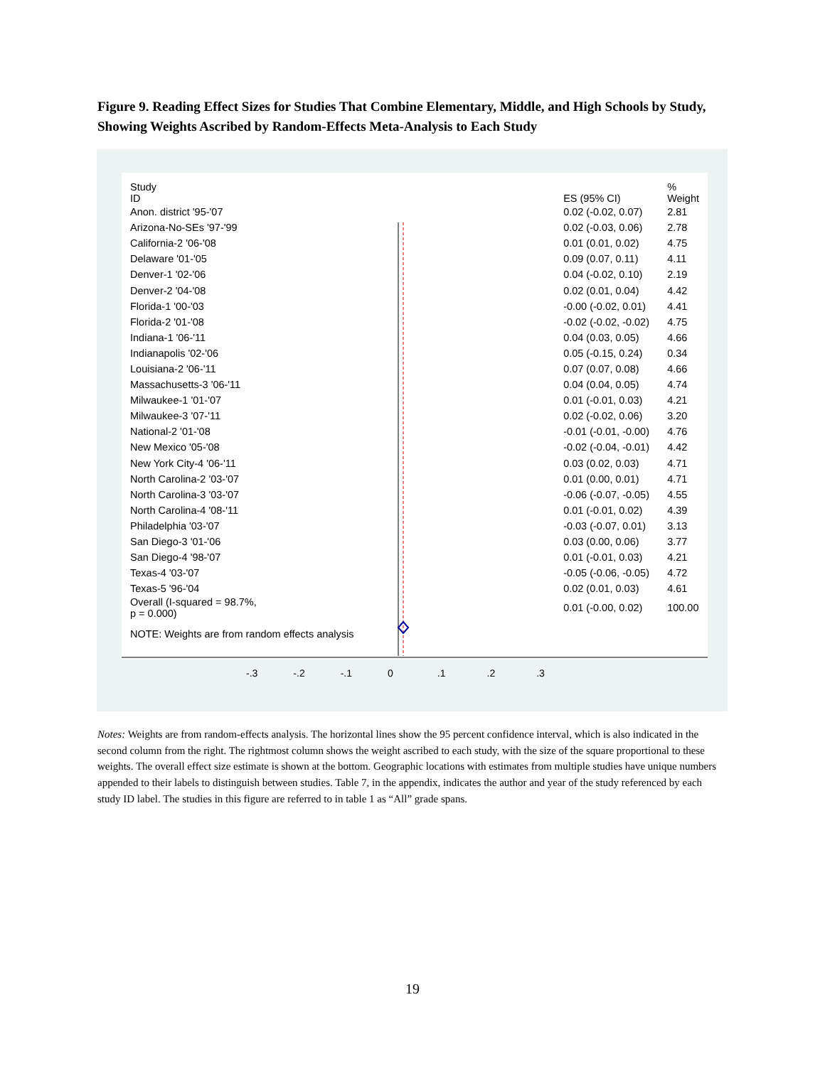Figure 9. Reading Effect Sizes for Studies That Combine Elementary, Middle, and High Schools by Study, Showing Weights Ascribed by Random-Effects Meta-Analysis to Each Study
| Study ID | | ES (95% CI) | % Weight |
| --- | --- | --- | --- |
| Anon. district '95-'07 | | 0.02 (-0.02, 0.07) | 2.81 |
| Arizona-No-SEs '97-'99 | | 0.02 (-0.03, 0.06) | 2.78 |
| California-2 '06-'08 | | 0.01 (0.01, 0.02) | 4.75 |
| Delaware '01-'05 | | 0.09 (0.07, 0.11) | 4.11 |
| Denver-1 '02-'06 | | 0.04 (-0.02, 0.10) | 2.19 |
| Denver-2 '04-'08 | | 0.02 (0.01, 0.04) | 4.42 |
| Florida-1 '00-'03 | | -0.00 (-0.02, 0.01) | 4.41 |
| Florida-2 '01-'08 | | -0.02 (-0.02, -0.02) | 4.75 |
| Indiana-1 '06-'11 | | 0.04 (0.03, 0.05) | 4.66 |
| Indianapolis '02-'06 | | 0.05 (-0.15, 0.24) | 0.34 |
| Louisiana-2 '06-'11 | | 0.07 (0.07, 0.08) | 4.66 |
| Massachusetts-3 '06-'11 | | 0.04 (0.04, 0.05) | 4.74 |
| Milwaukee-1 '01-'07 | | 0.01 (-0.01, 0.03) | 4.21 |
| Milwaukee-3 '07-'11 | | 0.02 (-0.02, 0.06) | 3.20 |
| National-2 '01-'08 | | -0.01 (-0.01, -0.00) | 4.76 |
| New Mexico '05-'08 | | -0.02 (-0.04, -0.01) | 4.42 |
| New York City-4 '06-'11 | | 0.03 (0.02, 0.03) | 4.71 |
| North Carolina-2 '03-'07 | | 0.01 (0.00, 0.01) | 4.71 |
| North Carolina-3 '03-'07 | | -0.06 (-0.07, -0.05) | 4.55 |
| North Carolina-4 '08-'11 | | 0.01 (-0.01, 0.02) | 4.39 |
| Philadelphia '03-'07 | | -0.03 (-0.07, 0.01) | 3.13 |
| San Diego-3 '01-'06 | | 0.03 (0.00, 0.06) | 3.77 |
| San Diego-4 '98-'07 | | 0.01 (-0.01, 0.03) | 4.21 |
| Texas-4 '03-'07 | | -0.05 (-0.06, -0.05) | 4.72 |
| Texas-5 '96-'04 | | 0.02 (0.01, 0.03) | 4.61 |
| Overall (I-squared = 98.7%, p = 0.000) | | 0.01 (-0.00, 0.02) | 100.00 |
| NOTE: Weights are from random effects analysis | | | |
-.3 -.2 -.1 0.1.2.3
Notes: Weights are from random-effects analysis. The horizontal lines show the 95 percent confidence interval, which is also indicated in the second column from the right. The rightmost column shows the weight ascribed to each study, with the size of the square proportional to these weights. The overall effect size estimate is shown at the bottom. Geographic locations with estimates from multiple studies have unique numbers appended to their labels to distinguish between studies. Table 7, in the appendix, indicates the author and year of the study referenced by each study ID label. The studies in this figure are referred to in table 1 as “All” grade spans.
19